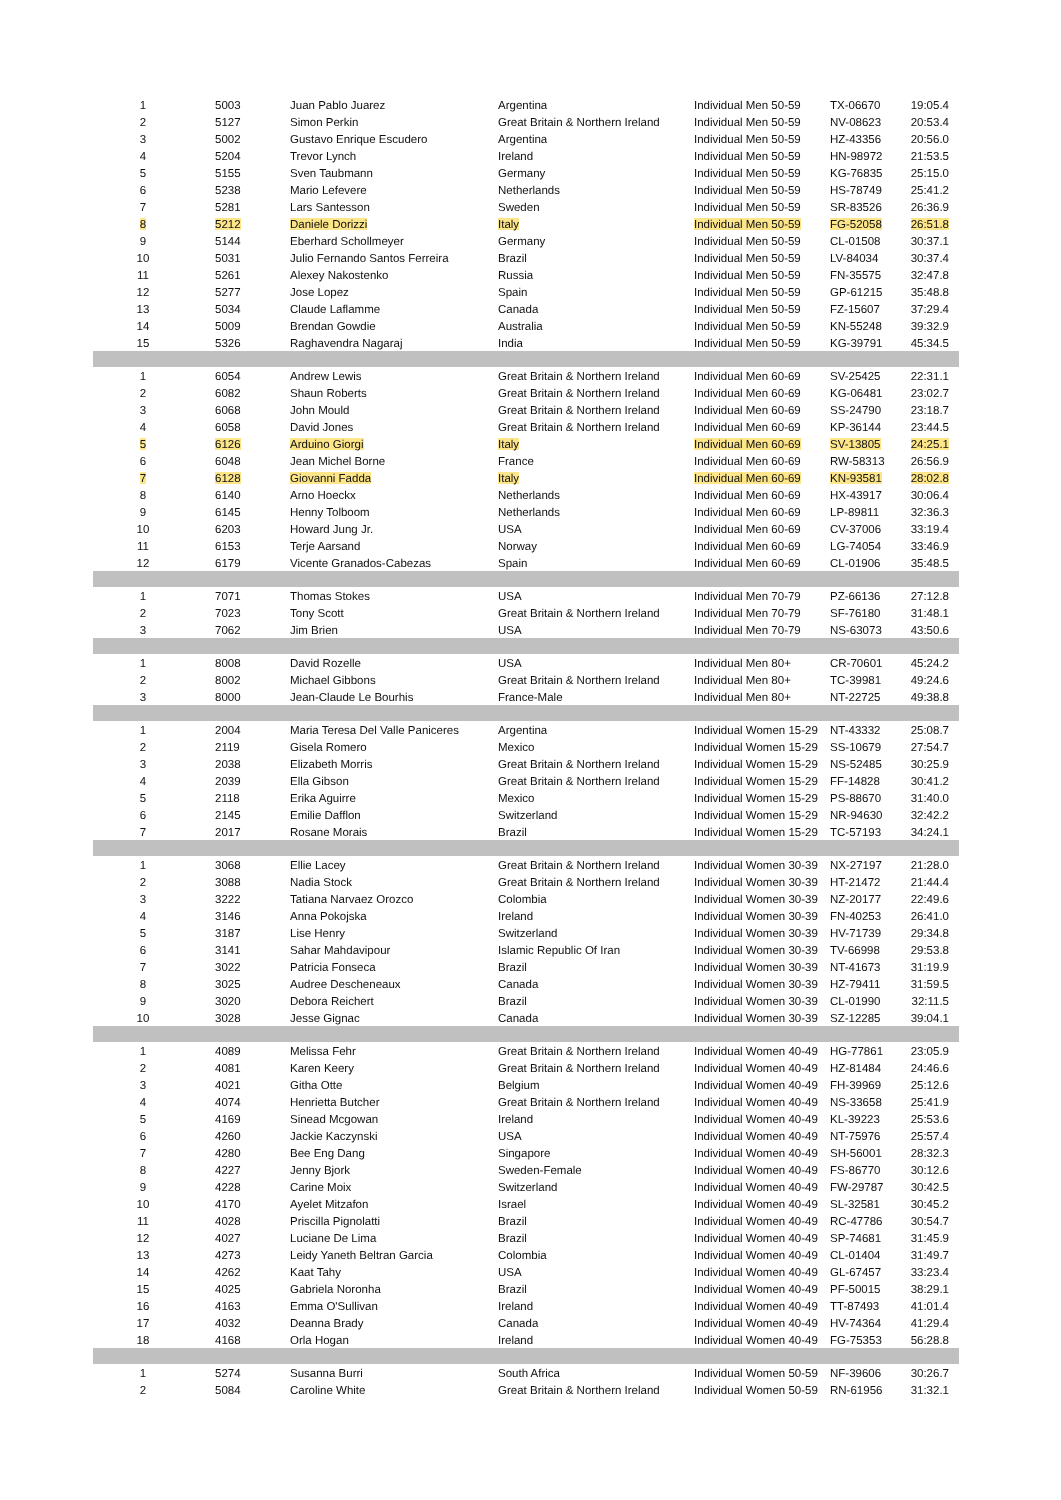| 1 | 5003 | Juan Pablo Juarez | Argentina | Individual Men 50-59 | TX-06670 | 19:05.4 |
| 2 | 5127 | Simon Perkin | Great Britain & Northern Ireland | Individual Men 50-59 | NV-08623 | 20:53.4 |
| 3 | 5002 | Gustavo Enrique Escudero | Argentina | Individual Men 50-59 | HZ-43356 | 20:56.0 |
| 4 | 5204 | Trevor Lynch | Ireland | Individual Men 50-59 | HN-98972 | 21:53.5 |
| 5 | 5155 | Sven Taubmann | Germany | Individual Men 50-59 | KG-76835 | 25:15.0 |
| 6 | 5238 | Mario Lefevere | Netherlands | Individual Men 50-59 | HS-78749 | 25:41.2 |
| 7 | 5281 | Lars Santesson | Sweden | Individual Men 50-59 | SR-83526 | 26:36.9 |
| 8 | 5212 | Daniele Dorizzi | Italy | Individual Men 50-59 | FG-52058 | 26:51.8 |
| 9 | 5144 | Eberhard Schollmeyer | Germany | Individual Men 50-59 | CL-01508 | 30:37.1 |
| 10 | 5031 | Julio Fernando Santos Ferreira | Brazil | Individual Men 50-59 | LV-84034 | 30:37.4 |
| 11 | 5261 | Alexey Nakostenko | Russia | Individual Men 50-59 | FN-35575 | 32:47.8 |
| 12 | 5277 | Jose Lopez | Spain | Individual Men 50-59 | GP-61215 | 35:48.8 |
| 13 | 5034 | Claude Laflamme | Canada | Individual Men 50-59 | FZ-15607 | 37:29.4 |
| 14 | 5009 | Brendan Gowdie | Australia | Individual Men 50-59 | KN-55248 | 39:32.9 |
| 15 | 5326 | Raghavendra Nagaraj | India | Individual Men 50-59 | KG-39791 | 45:34.5 |
| 1 | 6054 | Andrew Lewis | Great Britain & Northern Ireland | Individual Men 60-69 | SV-25425 | 22:31.1 |
| 2 | 6082 | Shaun Roberts | Great Britain & Northern Ireland | Individual Men 60-69 | KG-06481 | 23:02.7 |
| 3 | 6068 | John Mould | Great Britain & Northern Ireland | Individual Men 60-69 | SS-24790 | 23:18.7 |
| 4 | 6058 | David Jones | Great Britain & Northern Ireland | Individual Men 60-69 | KP-36144 | 23:44.5 |
| 5 | 6126 | Arduino Giorgi | Italy | Individual Men 60-69 | SV-13805 | 24:25.1 |
| 6 | 6048 | Jean Michel Borne | France | Individual Men 60-69 | RW-58313 | 26:56.9 |
| 7 | 6128 | Giovanni Fadda | Italy | Individual Men 60-69 | KN-93581 | 28:02.8 |
| 8 | 6140 | Arno Hoeckx | Netherlands | Individual Men 60-69 | HX-43917 | 30:06.4 |
| 9 | 6145 | Henny Tolboom | Netherlands | Individual Men 60-69 | LP-89811 | 32:36.3 |
| 10 | 6203 | Howard Jung Jr. | USA | Individual Men 60-69 | CV-37006 | 33:19.4 |
| 11 | 6153 | Terje Aarsand | Norway | Individual Men 60-69 | LG-74054 | 33:46.9 |
| 12 | 6179 | Vicente Granados-Cabezas | Spain | Individual Men 60-69 | CL-01906 | 35:48.5 |
| 1 | 7071 | Thomas Stokes | USA | Individual Men 70-79 | PZ-66136 | 27:12.8 |
| 2 | 7023 | Tony Scott | Great Britain & Northern Ireland | Individual Men 70-79 | SF-76180 | 31:48.1 |
| 3 | 7062 | Jim Brien | USA | Individual Men 70-79 | NS-63073 | 43:50.6 |
| 1 | 8008 | David Rozelle | USA | Individual Men 80+ | CR-70601 | 45:24.2 |
| 2 | 8002 | Michael Gibbons | Great Britain & Northern Ireland | Individual Men 80+ | TC-39981 | 49:24.6 |
| 3 | 8000 | Jean-Claude Le Bourhis | France-Male | Individual Men 80+ | NT-22725 | 49:38.8 |
| 1 | 2004 | Maria Teresa Del Valle Paniceres | Argentina | Individual Women 15-29 | NT-43332 | 25:08.7 |
| 2 | 2119 | Gisela Romero | Mexico | Individual Women 15-29 | SS-10679 | 27:54.7 |
| 3 | 2038 | Elizabeth Morris | Great Britain & Northern Ireland | Individual Women 15-29 | NS-52485 | 30:25.9 |
| 4 | 2039 | Ella Gibson | Great Britain & Northern Ireland | Individual Women 15-29 | FF-14828 | 30:41.2 |
| 5 | 2118 | Erika Aguirre | Mexico | Individual Women 15-29 | PS-88670 | 31:40.0 |
| 6 | 2145 | Emilie Dafflon | Switzerland | Individual Women 15-29 | NR-94630 | 32:42.2 |
| 7 | 2017 | Rosane Morais | Brazil | Individual Women 15-29 | TC-57193 | 34:24.1 |
| 1 | 3068 | Ellie Lacey | Great Britain & Northern Ireland | Individual Women 30-39 | NX-27197 | 21:28.0 |
| 2 | 3088 | Nadia Stock | Great Britain & Northern Ireland | Individual Women 30-39 | HT-21472 | 21:44.4 |
| 3 | 3222 | Tatiana Narvaez Orozco | Colombia | Individual Women 30-39 | NZ-20177 | 22:49.6 |
| 4 | 3146 | Anna Pokojska | Ireland | Individual Women 30-39 | FN-40253 | 26:41.0 |
| 5 | 3187 | Lise Henry | Switzerland | Individual Women 30-39 | HV-71739 | 29:34.8 |
| 6 | 3141 | Sahar Mahdavipour | Islamic Republic Of Iran | Individual Women 30-39 | TV-66998 | 29:53.8 |
| 7 | 3022 | Patricia Fonseca | Brazil | Individual Women 30-39 | NT-41673 | 31:19.9 |
| 8 | 3025 | Audree Descheneaux | Canada | Individual Women 30-39 | HZ-79411 | 31:59.5 |
| 9 | 3020 | Debora Reichert | Brazil | Individual Women 30-39 | CL-01990 | 32:11.5 |
| 10 | 3028 | Jesse Gignac | Canada | Individual Women 30-39 | SZ-12285 | 39:04.1 |
| 1 | 4089 | Melissa Fehr | Great Britain & Northern Ireland | Individual Women 40-49 | HG-77861 | 23:05.9 |
| 2 | 4081 | Karen Keery | Great Britain & Northern Ireland | Individual Women 40-49 | HZ-81484 | 24:46.6 |
| 3 | 4021 | Githa Otte | Belgium | Individual Women 40-49 | FH-39969 | 25:12.6 |
| 4 | 4074 | Henrietta Butcher | Great Britain & Northern Ireland | Individual Women 40-49 | NS-33658 | 25:41.9 |
| 5 | 4169 | Sinead Mcgowan | Ireland | Individual Women 40-49 | KL-39223 | 25:53.6 |
| 6 | 4260 | Jackie Kaczynski | USA | Individual Women 40-49 | NT-75976 | 25:57.4 |
| 7 | 4280 | Bee Eng Dang | Singapore | Individual Women 40-49 | SH-56001 | 28:32.3 |
| 8 | 4227 | Jenny Bjork | Sweden-Female | Individual Women 40-49 | FS-86770 | 30:12.6 |
| 9 | 4228 | Carine Moix | Switzerland | Individual Women 40-49 | FW-29787 | 30:42.5 |
| 10 | 4170 | Ayelet Mitzafon | Israel | Individual Women 40-49 | SL-32581 | 30:45.2 |
| 11 | 4028 | Priscilla Pignolatti | Brazil | Individual Women 40-49 | RC-47786 | 30:54.7 |
| 12 | 4027 | Luciane De Lima | Brazil | Individual Women 40-49 | SP-74681 | 31:45.9 |
| 13 | 4273 | Leidy Yaneth Beltran Garcia | Colombia | Individual Women 40-49 | CL-01404 | 31:49.7 |
| 14 | 4262 | Kaat Tahy | USA | Individual Women 40-49 | GL-67457 | 33:23.4 |
| 15 | 4025 | Gabriela Noronha | Brazil | Individual Women 40-49 | PF-50015 | 38:29.1 |
| 16 | 4163 | Emma O'Sullivan | Ireland | Individual Women 40-49 | TT-87493 | 41:01.4 |
| 17 | 4032 | Deanna Brady | Canada | Individual Women 40-49 | HV-74364 | 41:29.4 |
| 18 | 4168 | Orla Hogan | Ireland | Individual Women 40-49 | FG-75353 | 56:28.8 |
| 1 | 5274 | Susanna Burri | South Africa | Individual Women 50-59 | NF-39606 | 30:26.7 |
| 2 | 5084 | Caroline White | Great Britain & Northern Ireland | Individual Women 50-59 | RN-61956 | 31:32.1 |